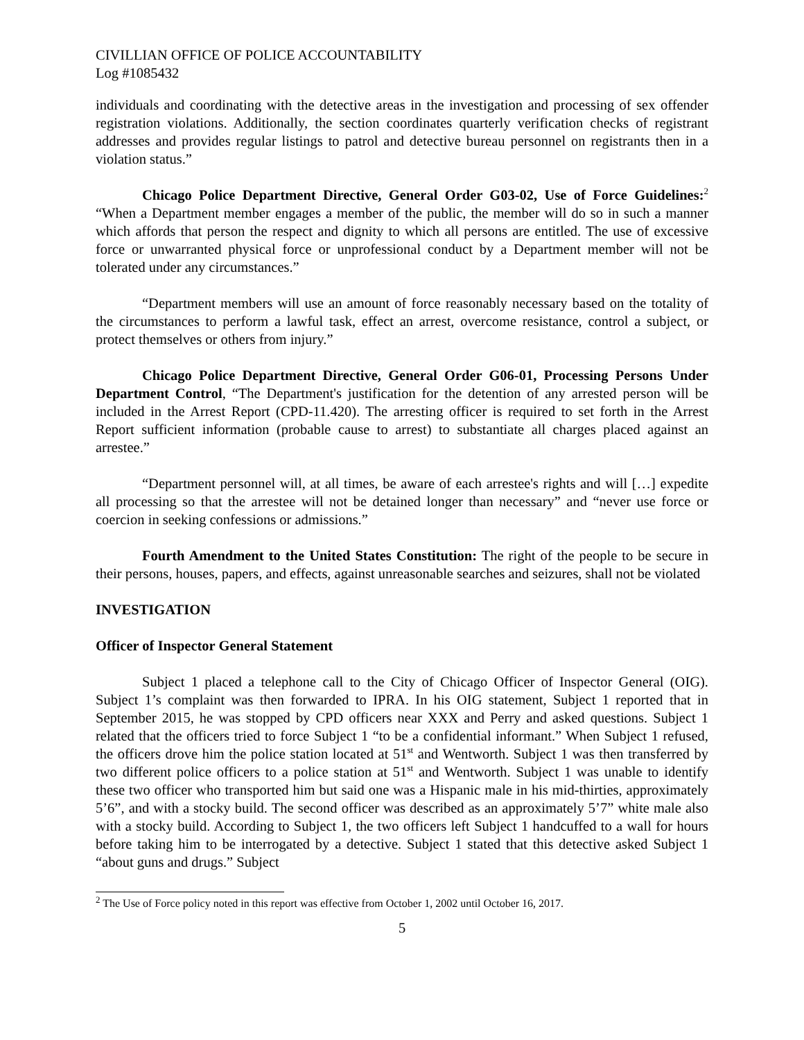CIVILLIAN OFFICE OF POLICE ACCOUNTABILITY
Log #1085432
individuals and coordinating with the detective areas in the investigation and processing of sex offender registration violations. Additionally, the section coordinates quarterly verification checks of registrant addresses and provides regular listings to patrol and detective bureau personnel on registrants then in a violation status.”
Chicago Police Department Directive, General Order G03-02, Use of Force Guidelines:<sup>2</sup> “When a Department member engages a member of the public, the member will do so in such a manner which affords that person the respect and dignity to which all persons are entitled. The use of excessive force or unwarranted physical force or unprofessional conduct by a Department member will not be tolerated under any circumstances.”
“Department members will use an amount of force reasonably necessary based on the totality of the circumstances to perform a lawful task, effect an arrest, overcome resistance, control a subject, or protect themselves or others from injury.”
Chicago Police Department Directive, General Order G06-01, Processing Persons Under Department Control, “The Department's justification for the detention of any arrested person will be included in the Arrest Report (CPD-11.420). The arresting officer is required to set forth in the Arrest Report sufficient information (probable cause to arrest) to substantiate all charges placed against an arrestee.”
“Department personnel will, at all times, be aware of each arrestee's rights and will […] expedite all processing so that the arrestee will not be detained longer than necessary” and “never use force or coercion in seeking confessions or admissions.”
Fourth Amendment to the United States Constitution: The right of the people to be secure in their persons, houses, papers, and effects, against unreasonable searches and seizures, shall not be violated
INVESTIGATION
Officer of Inspector General Statement
Subject 1 placed a telephone call to the City of Chicago Officer of Inspector General (OIG). Subject 1’s complaint was then forwarded to IPRA. In his OIG statement, Subject 1 reported that in September 2015, he was stopped by CPD officers near XXX and Perry and asked questions. Subject 1 related that the officers tried to force Subject 1 “to be a confidential informant.” When Subject 1 refused, the officers drove him the police station located at 51<sup>st</sup> and Wentworth. Subject 1 was then transferred by two different police officers to a police station at 51<sup>st</sup> and Wentworth. Subject 1 was unable to identify these two officer who transported him but said one was a Hispanic male in his mid-thirties, approximately 5’6”, and with a stocky build. The second officer was described as an approximately 5’7” white male also with a stocky build. According to Subject 1, the two officers left Subject 1 handcuffed to a wall for hours before taking him to be interrogated by a detective. Subject 1 stated that this detective asked Subject 1 “about guns and drugs.” Subject
<sup>2</sup> The Use of Force policy noted in this report was effective from October 1, 2002 until October 16, 2017.
5